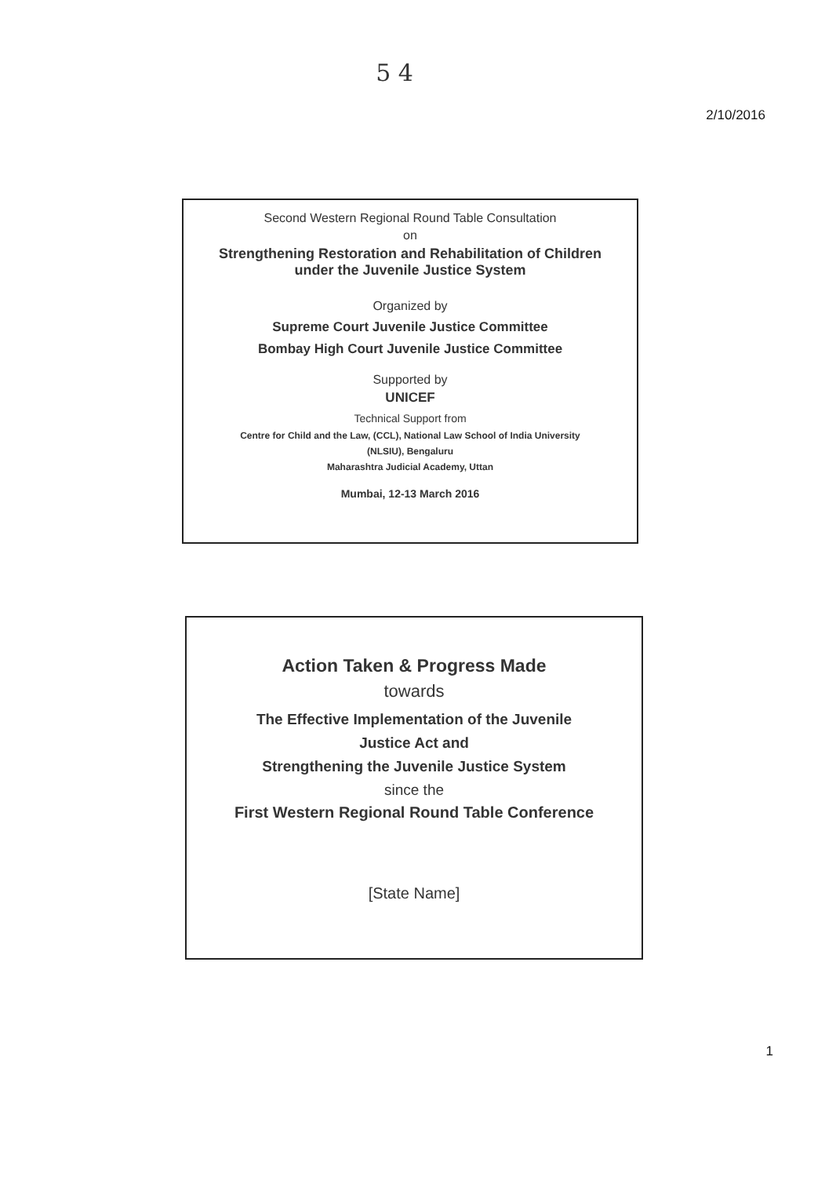5 4
2/10/2016
Second Western Regional Round Table Consultation
on
Strengthening Restoration and Rehabilitation of Children
under the Juvenile Justice System
Organized by
Supreme Court Juvenile Justice Committee
Bombay High Court Juvenile Justice Committee
Supported by
UNICEF
Technical Support from
Centre for Child and the Law, (CCL), National Law School of India University
(NLSIU), Bengaluru
Maharashtra Judicial Academy, Uttan
Mumbai, 12-13 March 2016
Action Taken & Progress Made
towards
The Effective Implementation of the Juvenile
Justice Act and
Strengthening the Juvenile Justice System
since the
First Western Regional Round Table Conference
[State Name]
1